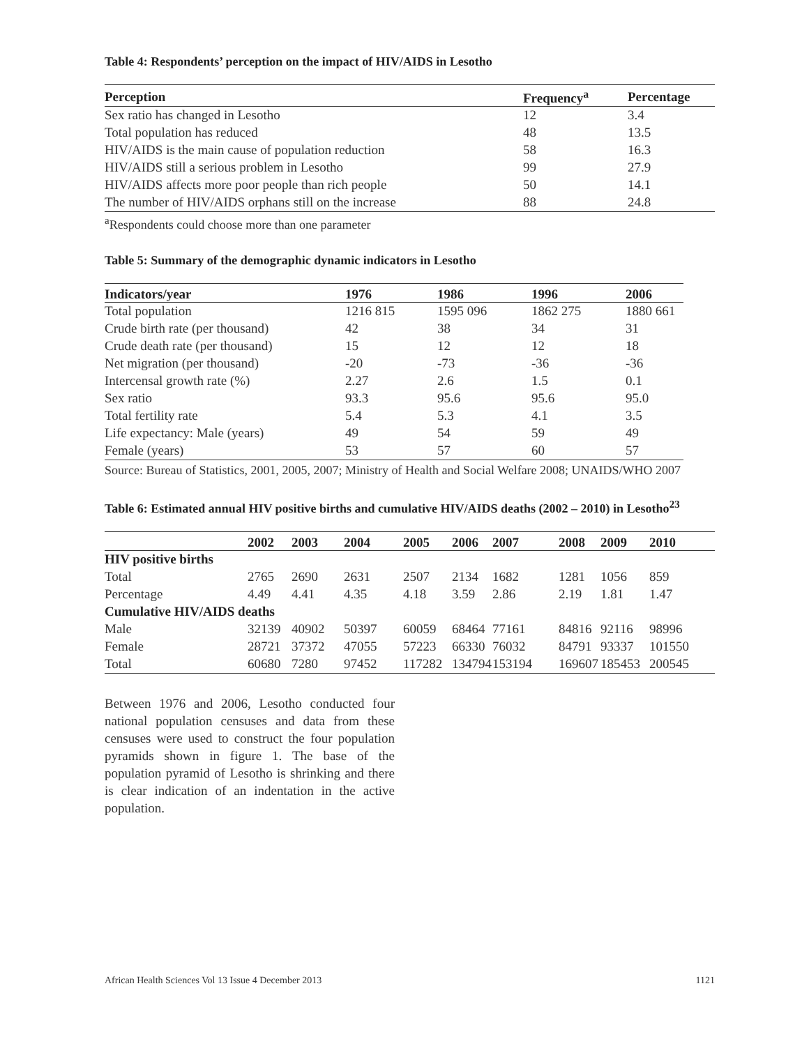Table 4: Respondents’ perception on the impact of HIV/AIDS in Lesotho
| Perception | Frequency<sup>a</sup> | Percentage |
| --- | --- | --- |
| Sex ratio has changed in Lesotho | 12 | 3.4 |
| Total population has reduced | 48 | 13.5 |
| HIV/AIDS is the main cause of population reduction | 58 | 16.3 |
| HIV/AIDS still a serious problem in Lesotho | 99 | 27.9 |
| HIV/AIDS affects more poor people than rich people | 50 | 14.1 |
| The number of HIV/AIDS orphans still on the increase | 88 | 24.8 |
<sup>a</sup> Respondents could choose more than one parameter
Table 5: Summary of the demographic dynamic indicators in Lesotho
| Indicators/year | 1976 | 1986 | 1996 | 2006 |
| --- | --- | --- | --- | --- |
| Total population | 1216 815 | 1595 096 | 1862 275 | 1880 661 |
| Crude birth rate (per thousand) | 42 | 38 | 34 | 31 |
| Crude death rate (per thousand) | 15 | 12 | 12 | 18 |
| Net migration (per thousand) | -20 | -73 | -36 | -36 |
| Intercensal growth rate (%) | 2.27 | 2.6 | 1.5 | 0.1 |
| Sex ratio | 93.3 | 95.6 | 95.6 | 95.0 |
| Total fertility rate | 5.4 | 5.3 | 4.1 | 3.5 |
| Life expectancy: Male (years) | 49 | 54 | 59 | 49 |
| Female (years) | 53 | 57 | 60 | 57 |
Source: Bureau of Statistics, 2001, 2005, 2007; Ministry of Health and Social Welfare 2008; UNAIDS/WHO 2007
Table 6: Estimated annual HIV positive births and cumulative HIV/AIDS deaths (2002 – 2010) in Lesotho<sup>23</sup>
| | 2002 | 2003 | 2004 | 2005 | 2006 | 2007 | 2008 | 2009 | 2010 |
| --- | --- | --- | --- | --- | --- | --- | --- | --- | --- |
| HIV positive births | | | | | | | | | |
| Total | 2765 | 2690 | 2631 | 2507 | 2134 | 1682 | 1281 | 1056 | 859 |
| Percentage | 4.49 | 4.41 | 4.35 | 4.18 | 3.59 | 2.86 | 2.19 | 1.81 | 1.47 |
| Cumulative HIV/AIDS deaths | | | | | | | | | |
| Male | 32139 | 40902 | 50397 | 60059 | 68464 | 77161 | 84816 | 92116 | 98996 |
| Female | 28721 | 37372 | 47055 | 57223 | 66330 | 76032 | 84791 | 93337 | 101550 |
| Total | 60680 | 7280 | 97452 | 117282 | 134794 | 153194 | 169607 | 185453 | 200545 |
Between 1976 and 2006, Lesotho conducted four national population censuses and data from these censuses were used to construct the four population pyramids shown in figure 1. The base of the population pyramid of Lesotho is shrinking and there is clear indication of an indentation in the active population.
African Health Sciences Vol 13 Issue 4 December 2013 1121